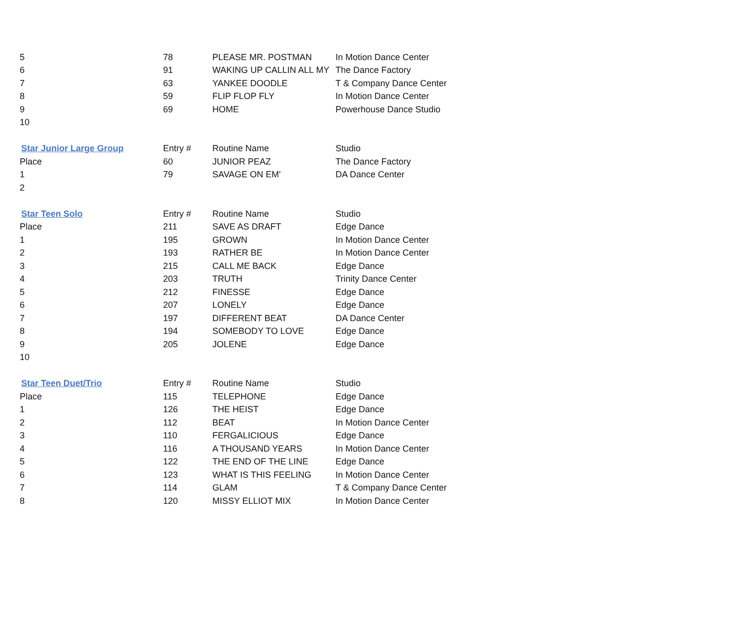| 5 | 78 | PLEASE MR. POSTMAN | In Motion Dance Center |
| 6 | 91 | WAKING UP CALLIN ALL MY | The Dance Factory |
| 7 | 63 | YANKEE DOODLE | T & Company Dance Center |
| 8 | 59 | FLIP FLOP FLY | In Motion Dance Center |
| 9 | 69 | HOME | Powerhouse Dance Studio |
| 10 | | | |
| Star Junior Large Group | Entry # | Routine Name | Studio |
| Place | 60 | JUNIOR PEAZ | The Dance Factory |
| 1 | 79 | SAVAGE ON EM' | DA Dance Center |
| 2 | | | |
| Star Teen Solo | Entry # | Routine Name | Studio |
| Place | 211 | SAVE AS DRAFT | Edge Dance |
| 1 | 195 | GROWN | In Motion Dance Center |
| 2 | 193 | RATHER BE | In Motion Dance Center |
| 3 | 215 | CALL ME BACK | Edge Dance |
| 4 | 203 | TRUTH | Trinity Dance Center |
| 5 | 212 | FINESSE | Edge Dance |
| 6 | 207 | LONELY | Edge Dance |
| 7 | 197 | DIFFERENT BEAT | DA Dance Center |
| 8 | 194 | SOMEBODY TO LOVE | Edge Dance |
| 9 | 205 | JOLENE | Edge Dance |
| 10 | | | |
| Star Teen Duet/Trio | Entry # | Routine Name | Studio |
| Place | 115 | TELEPHONE | Edge Dance |
| 1 | 126 | THE HEIST | Edge Dance |
| 2 | 112 | BEAT | In Motion Dance Center |
| 3 | 110 | FERGALICIOUS | Edge Dance |
| 4 | 116 | A THOUSAND YEARS | In Motion Dance Center |
| 5 | 122 | THE END OF THE LINE | Edge Dance |
| 6 | 123 | WHAT IS THIS FEELING | In Motion Dance Center |
| 7 | 114 | GLAM | T & Company Dance Center |
| 8 | 120 | MISSY ELLIOT MIX | In Motion Dance Center |